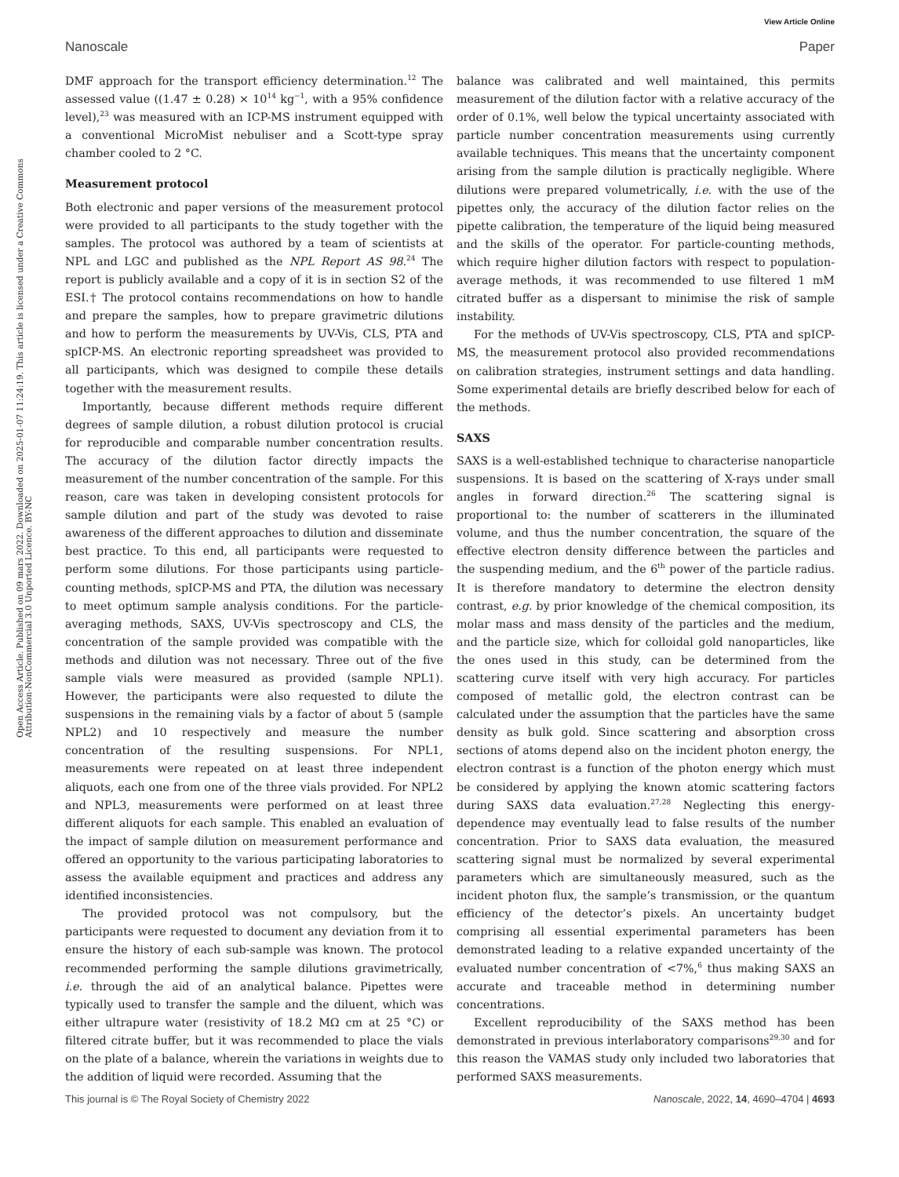View Article Online
Nanoscale Paper
Open Access Article. Published on 09 mars 2022. Downloaded on 2025-01-07 11:24:19. This article is licensed under a Creative Commons Attribution-NonCommercial 3.0 Unported Licence. BY-NC
DMF approach for the transport efficiency determination.<sup>12</sup> The assessed value ((1.47 ± 0.28) × 10<sup>14</sup> kg<sup>−1</sup>, with a 95% confidence level),<sup>23</sup> was measured with an ICP-MS instrument equipped with a conventional MicroMist nebuliser and a Scott-type spray chamber cooled to 2 °C.
Measurement protocol
Both electronic and paper versions of the measurement protocol were provided to all participants to the study together with the samples. The protocol was authored by a team of scientists at NPL and LGC and published as the NPL Report AS 98.<sup>24</sup> The report is publicly available and a copy of it is in section S2 of the ESI.† The protocol contains recommendations on how to handle and prepare the samples, how to prepare gravimetric dilutions and how to perform the measurements by UV-Vis, CLS, PTA and spICP-MS. An electronic reporting spreadsheet was provided to all participants, which was designed to compile these details together with the measurement results.
Importantly, because different methods require different degrees of sample dilution, a robust dilution protocol is crucial for reproducible and comparable number concentration results. The accuracy of the dilution factor directly impacts the measurement of the number concentration of the sample. For this reason, care was taken in developing consistent protocols for sample dilution and part of the study was devoted to raise awareness of the different approaches to dilution and disseminate best practice. To this end, all participants were requested to perform some dilutions. For those participants using particle-counting methods, spICP-MS and PTA, the dilution was necessary to meet optimum sample analysis conditions. For the particle-averaging methods, SAXS, UV-Vis spectroscopy and CLS, the concentration of the sample provided was compatible with the methods and dilution was not necessary. Three out of the five sample vials were measured as provided (sample NPL1). However, the participants were also requested to dilute the suspensions in the remaining vials by a factor of about 5 (sample NPL2) and 10 respectively and measure the number concentration of the resulting suspensions. For NPL1, measurements were repeated on at least three independent aliquots, each one from one of the three vials provided. For NPL2 and NPL3, measurements were performed on at least three different aliquots for each sample. This enabled an evaluation of the impact of sample dilution on measurement performance and offered an opportunity to the various participating laboratories to assess the available equipment and practices and address any identified inconsistencies.
The provided protocol was not compulsory, but the participants were requested to document any deviation from it to ensure the history of each sub-sample was known. The protocol recommended performing the sample dilutions gravimetrically, i.e. through the aid of an analytical balance. Pipettes were typically used to transfer the sample and the diluent, which was either ultrapure water (resistivity of 18.2 MΩ cm at 25 °C) or filtered citrate buffer, but it was recommended to place the vials on the plate of a balance, wherein the variations in weights due to the addition of liquid were recorded. Assuming that the
balance was calibrated and well maintained, this permits measurement of the dilution factor with a relative accuracy of the order of 0.1%, well below the typical uncertainty associated with particle number concentration measurements using currently available techniques. This means that the uncertainty component arising from the sample dilution is practically negligible. Where dilutions were prepared volumetrically, i.e. with the use of the pipettes only, the accuracy of the dilution factor relies on the pipette calibration, the temperature of the liquid being measured and the skills of the operator. For particle-counting methods, which require higher dilution factors with respect to population-average methods, it was recommended to use filtered 1 mM citrated buffer as a dispersant to minimise the risk of sample instability.
For the methods of UV-Vis spectroscopy, CLS, PTA and spICP-MS, the measurement protocol also provided recommendations on calibration strategies, instrument settings and data handling. Some experimental details are briefly described below for each of the methods.
SAXS
SAXS is a well-established technique to characterise nanoparticle suspensions. It is based on the scattering of X-rays under small angles in forward direction.<sup>26</sup> The scattering signal is proportional to: the number of scatterers in the illuminated volume, and thus the number concentration, the square of the effective electron density difference between the particles and the suspending medium, and the 6<sup>th</sup> power of the particle radius. It is therefore mandatory to determine the electron density contrast, e.g. by prior knowledge of the chemical composition, its molar mass and mass density of the particles and the medium, and the particle size, which for colloidal gold nanoparticles, like the ones used in this study, can be determined from the scattering curve itself with very high accuracy. For particles composed of metallic gold, the electron contrast can be calculated under the assumption that the particles have the same density as bulk gold. Since scattering and absorption cross sections of atoms depend also on the incident photon energy, the electron contrast is a function of the photon energy which must be considered by applying the known atomic scattering factors during SAXS data evaluation.<sup>27,28</sup> Neglecting this energy-dependence may eventually lead to false results of the number concentration. Prior to SAXS data evaluation, the measured scattering signal must be normalized by several experimental parameters which are simultaneously measured, such as the incident photon flux, the sample’s transmission, or the quantum efficiency of the detector’s pixels. An uncertainty budget comprising all essential experimental parameters has been demonstrated leading to a relative expanded uncertainty of the evaluated number concentration of <7%,<sup>6</sup> thus making SAXS an accurate and traceable method in determining number concentrations.
Excellent reproducibility of the SAXS method has been demonstrated in previous interlaboratory comparisons<sup>29,30</sup> and for this reason the VAMAS study only included two laboratories that performed SAXS measurements.
This journal is © The Royal Society of Chemistry 2022 Nanoscale, 2022, 14, 4690–4704 | 4693